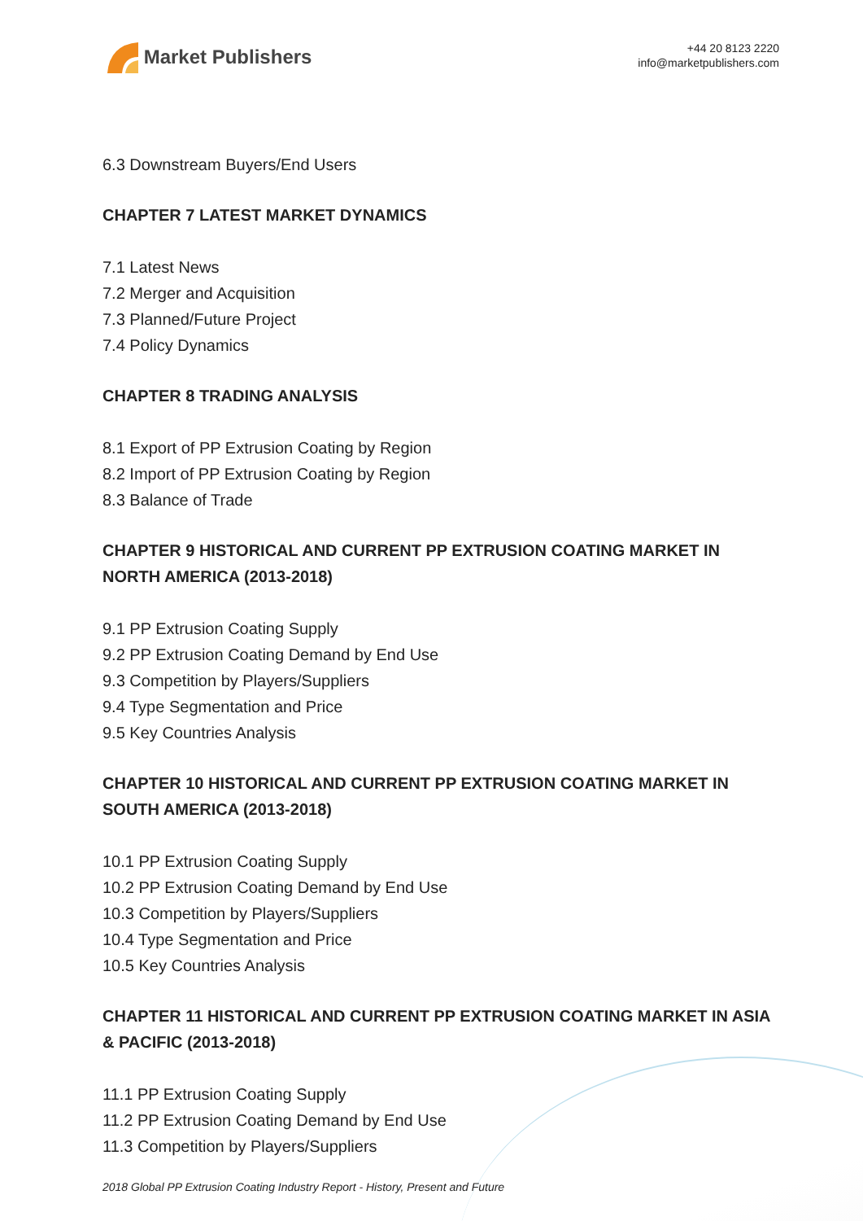Market Publishers
+44 20 8123 2220
info@marketpublishers.com
6.3 Downstream Buyers/End Users
CHAPTER 7 LATEST MARKET DYNAMICS
7.1 Latest News
7.2 Merger and Acquisition
7.3 Planned/Future Project
7.4 Policy Dynamics
CHAPTER 8 TRADING ANALYSIS
8.1 Export of PP Extrusion Coating by Region
8.2 Import of PP Extrusion Coating by Region
8.3 Balance of Trade
CHAPTER 9 HISTORICAL AND CURRENT PP EXTRUSION COATING MARKET IN NORTH AMERICA (2013-2018)
9.1 PP Extrusion Coating Supply
9.2 PP Extrusion Coating Demand by End Use
9.3 Competition by Players/Suppliers
9.4 Type Segmentation and Price
9.5 Key Countries Analysis
CHAPTER 10 HISTORICAL AND CURRENT PP EXTRUSION COATING MARKET IN SOUTH AMERICA (2013-2018)
10.1 PP Extrusion Coating Supply
10.2 PP Extrusion Coating Demand by End Use
10.3 Competition by Players/Suppliers
10.4 Type Segmentation and Price
10.5 Key Countries Analysis
CHAPTER 11 HISTORICAL AND CURRENT PP EXTRUSION COATING MARKET IN ASIA & PACIFIC (2013-2018)
11.1 PP Extrusion Coating Supply
11.2 PP Extrusion Coating Demand by End Use
11.3 Competition by Players/Suppliers
2018 Global PP Extrusion Coating Industry Report - History, Present and Future